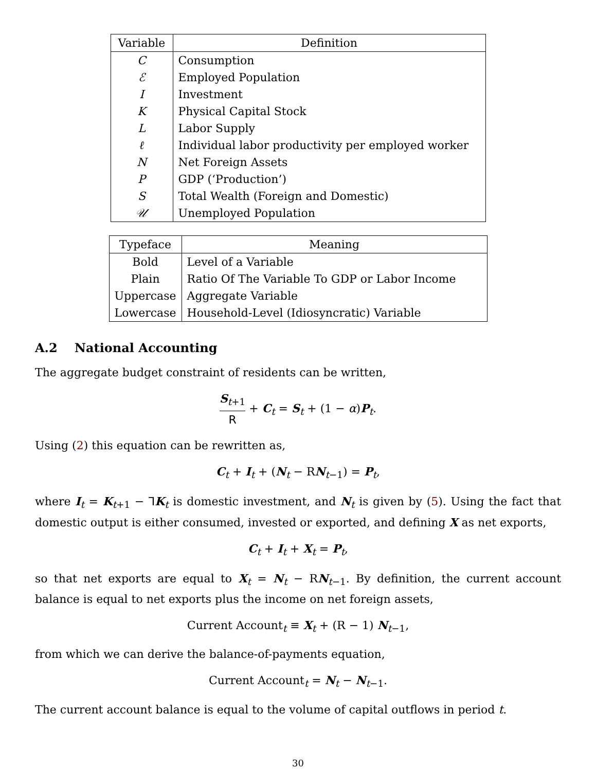| Variable | Definition |
| --- | --- |
| C | Consumption |
| ℰ | Employed Population |
| I | Investment |
| K | Physical Capital Stock |
| L | Labor Supply |
| ℓ | Individual labor productivity per employed worker |
| N | Net Foreign Assets |
| P | GDP (‘Production’) |
| S | Total Wealth (Foreign and Domestic) |
| 𝒰 | Unemployed Population |
| Typeface | Meaning |
| --- | --- |
| Bold | Level of a Variable |
| Plain | Ratio Of The Variable To GDP or Labor Income |
| Uppercase | Aggregate Variable |
| Lowercase | Household-Level (Idiosyncratic) Variable |
A.2 National Accounting
The aggregate budget constraint of residents can be written,
S<sub>t+1</sub> R + C<sub>t</sub> = S<sub>t</sub> + (1 − α)P<sub>t</sub>.
Using (2) this equation can be rewritten as,
C<sub>t</sub> + I<sub>t</sub> + (N<sub>t</sub> − RN<sub>t−1</sub>) = P<sub>t</sub>,
where I<sub>t</sub> = K<sub>t+1</sub> − ⅂K<sub>t</sub> is domestic investment, and N<sub>t</sub> is given by (5). Using the fact that domestic output is either consumed, invested or exported, and defining X as net exports,
C<sub>t</sub> + I<sub>t</sub> + X<sub>t</sub> = P<sub>t</sub>,
so that net exports are equal to X<sub>t</sub> = N<sub>t</sub> − RN<sub>t−1</sub>. By definition, the current account balance is equal to net exports plus the income on net foreign assets,
Current Account<sub>t</sub> ≡ X<sub>t</sub> + (R − 1) N<sub>t−1</sub>,
from which we can derive the balance-of-payments equation,
Current Account<sub>t</sub> = N<sub>t</sub> − N<sub>t−1</sub>.
The current account balance is equal to the volume of capital outflows in period t.
30